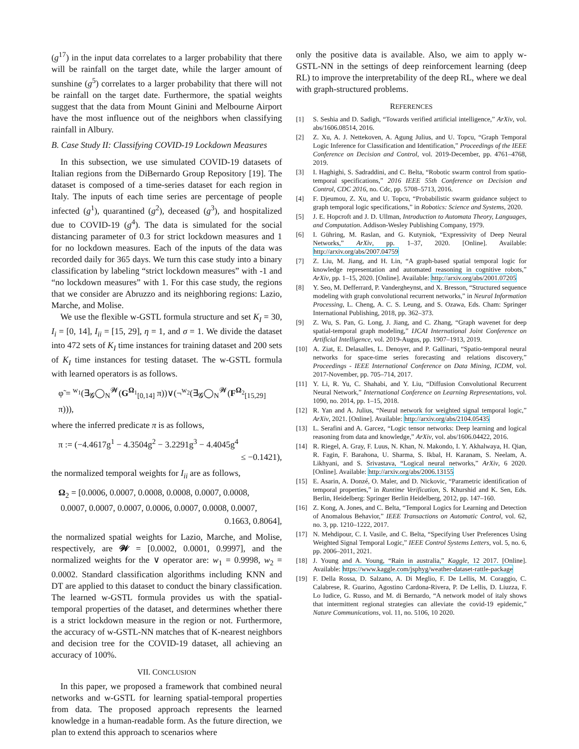(g<sup>17</sup>) in the input data correlates to a larger probability that there will be rainfall on the target date, while the larger amount of sunshine (g<sup>5</sup>) correlates to a larger probability that there will not be rainfall on the target date. Furthermore, the spatial weights suggest that the data from Mount Ginini and Melbourne Airport have the most influence out of the neighbors when classifying rainfall in Albury.
B. Case Study II: Classifying COVID-19 Lockdown Measures
In this subsection, we use simulated COVID-19 datasets of Italian regions from the DiBernardo Group Repository [19]. The dataset is composed of a time-series dataset for each region in Italy. The inputs of each time series are percentage of people infected (g<sup>1</sup>), quarantined (g<sup>2</sup>), deceased (g<sup>3</sup>), and hospitalized due to COVID-19 (g<sup>4</sup>). The data is simulated for the social distancing parameter of 0.3 for strict lockdown measures and 1 for no lockdown measures. Each of the inputs of the data was recorded daily for 365 days. We turn this case study into a binary classification by labeling “strict lockdown measures” with -1 and “no lockdown measures” with 1. For this case study, the regions that we consider are Abruzzo and its neighboring regions: Lazio, Marche, and Molise.
We use the flexible w-GSTL formula structure and set K<sub>I</sub> = 30, I<sub>i</sub> = [0, 14], I<sub>ii</sub> = [15, 29], η = 1, and σ = 1. We divide the dataset into 472 sets of K<sub>I</sub> time instances for training dataset and 200 sets of K<sub>I</sub> time instances for testing dataset. The w-GSTL formula with learned operators is as follows.
φ̃ = <sup>w<sub>1</sub></sup>(∃<sub>𝓖</sub>◯<sub>N</sub><sup>𝓦</sup>(G<sup>Ω<sub>1</sub></sup><sub>[0,14]</sub> π))∨(¬<sup>w<sub>2</sub></sup>(∃<sub>𝓖</sub>◯<sub>N</sub><sup>𝓦</sup>(F<sup>Ω<sub>2</sub></sup><sub>[15,29]</sub> π))),
where the inferred predicate π is as follows,
π := (−4.4617g<sup>1</sup> − 4.3504g<sup>2</sup> − 3.2291g<sup>3</sup> − 4.4045g<sup>4</sup>
≤ −0.1421),
the normalized temporal weights for I<sub>ii</sub> are as follows,
Ω<sub>2</sub> = [0.0006, 0.0007, 0.0008, 0.0008, 0.0007, 0.0008,
0.0007, 0.0007, 0.0007, 0.0006, 0.0007, 0.0008, 0.0007,
0.1663, 0.8064],
the normalized spatial weights for Lazio, Marche, and Molise, respectively, are 𝓦 = [0.0002, 0.0001, 0.9997], and the normalized weights for the ∨ operator are: w<sub>1</sub> = 0.9998, w<sub>2</sub> = 0.0002. Standard classification algorithms including KNN and DT are applied to this dataset to conduct the binary classification. The learned w-GSTL formula provides us with the spatial-temporal properties of the dataset, and determines whether there is a strict lockdown measure in the region or not. Furthermore, the accuracy of w-GSTL-NN matches that of K-nearest neighbors and decision tree for the COVID-19 dataset, all achieving an accuracy of 100%.
VII. CONCLUSION
In this paper, we proposed a framework that combined neural networks and w-GSTL for learning spatial-temporal properties from data. The proposed approach represents the learned knowledge in a human-readable form. As the future direction, we plan to extend this approach to scenarios where
only the positive data is available. Also, we aim to apply w-GSTL-NN in the settings of deep reinforcement learning (deep RL) to improve the interpretability of the deep RL, where we deal with graph-structured problems.
REFERENCES
[1] S. Seshia and D. Sadigh, “Towards verified artificial intelligence,” ArXiv, vol. abs/1606.08514, 2016.
[2] Z. Xu, A. J. Nettekoven, A. Agung Julius, and U. Topcu, “Graph Temporal Logic Inference for Classification and Identification,” Proceedings of the IEEE Conference on Decision and Control, vol. 2019-December, pp. 4761–4768, 2019.
[3] I. Haghighi, S. Sadraddini, and C. Belta, “Robotic swarm control from spatio-temporal specifications,” 2016 IEEE 55th Conference on Decision and Control, CDC 2016, no. Cdc, pp. 5708–5713, 2016.
[4] F. Djeumou, Z. Xu, and U. Topcu, “Probabilistic swarm guidance subject to graph temporal logic specifications,” in Robotics: Science and Systems, 2020.
[5] J. E. Hopcroft and J. D. Ullman, Introduction to Automata Theory, Languages, and Computation. Addison-Wesley Publishing Company, 1979.
[6] I. Gühring, M. Raslan, and G. Kutyniok, “Expressivity of Deep Neural Networks,” ArXiv, pp. 1–37, 2020. [Online]. Available: http://arxiv.org/abs/2007.04759
[7] Z. Liu, M. Jiang, and H. Lin, “A graph-based spatial temporal logic for knowledge representation and automated reasoning in cognitive robots,” ArXiv, pp. 1–15, 2020. [Online]. Available: http://arxiv.org/abs/2001.07205
[8] Y. Seo, M. Defferrard, P. Vandergheynst, and X. Bresson, “Structured sequence modeling with graph convolutional recurrent networks,” in Neural Information Processing, L. Cheng, A. C. S. Leung, and S. Ozawa, Eds. Cham: Springer International Publishing, 2018, pp. 362–373.
[9] Z. Wu, S. Pan, G. Long, J. Jiang, and C. Zhang, “Graph wavenet for deep spatial-temporal graph modeling,” IJCAI International Joint Conference on Artificial Intelligence, vol. 2019-Augus, pp. 1907–1913, 2019.
[10] A. Ziat, E. Delasalles, L. Denoyer, and P. Gallinari, “Spatio-temporal neural networks for space-time series forecasting and relations discovery,” Proceedings - IEEE International Conference on Data Mining, ICDM, vol. 2017-November, pp. 705–714, 2017.
[11] Y. Li, R. Yu, C. Shahabi, and Y. Liu, “Diffusion Convolutional Recurrent Neural Network,” International Conference on Learning Representations, vol. 1090, no. 2014, pp. 1–15, 2018.
[12] R. Yan and A. Julius, “Neural network for weighted signal temporal logic,” ArXiv, 2021. [Online]. Available: http://arxiv.org/abs/2104.05435
[13] L. Serafini and A. Garcez, “Logic tensor networks: Deep learning and logical reasoning from data and knowledge,” ArXiv, vol. abs/1606.04422, 2016.
[14] R. Riegel, A. Gray, F. Luus, N. Khan, N. Makondo, I. Y. Akhalwaya, H. Qian, R. Fagin, F. Barahona, U. Sharma, S. Ikbal, H. Karanam, S. Neelam, A. Likhyani, and S. Srivastava, “Logical neural networks,” ArXiv, 6 2020. [Online]. Available: http://arxiv.org/abs/2006.13155
[15] E. Asarin, A. Donzé, O. Maler, and D. Nickovic, “Parametric identification of temporal properties,” in Runtime Verification, S. Khurshid and K. Sen, Eds. Berlin, Heidelberg: Springer Berlin Heidelberg, 2012, pp. 147–160.
[16] Z. Kong, A. Jones, and C. Belta, “Temporal Logics for Learning and Detection of Anomalous Behavior,” IEEE Transactions on Automatic Control, vol. 62, no. 3, pp. 1210–1222, 2017.
[17] N. Mehdipour, C. I. Vasile, and C. Belta, “Specifying User Preferences Using Weighted Signal Temporal Logic,” IEEE Control Systems Letters, vol. 5, no. 6, pp. 2006–2011, 2021.
[18] J. Young and A. Young, “Rain in australia,” Kaggle, 12 2017. [Online]. Available: https://www.kaggle.com/jsphyg/weather-dataset-rattle-package
[19] F. Della Rossa, D. Salzano, A. Di Meglio, F. De Lellis, M. Coraggio, C. Calabrese, R. Guarino, Agostino Cardona-Rivera, P. De Lellis, D. Liuzza, F. Lo Iudice, G. Russo, and M. di Bernardo, “A network model of italy shows that intermittent regional strategies can alleviate the covid-19 epidemic,” Nature Communications, vol. 11, no. 5106, 10 2020.